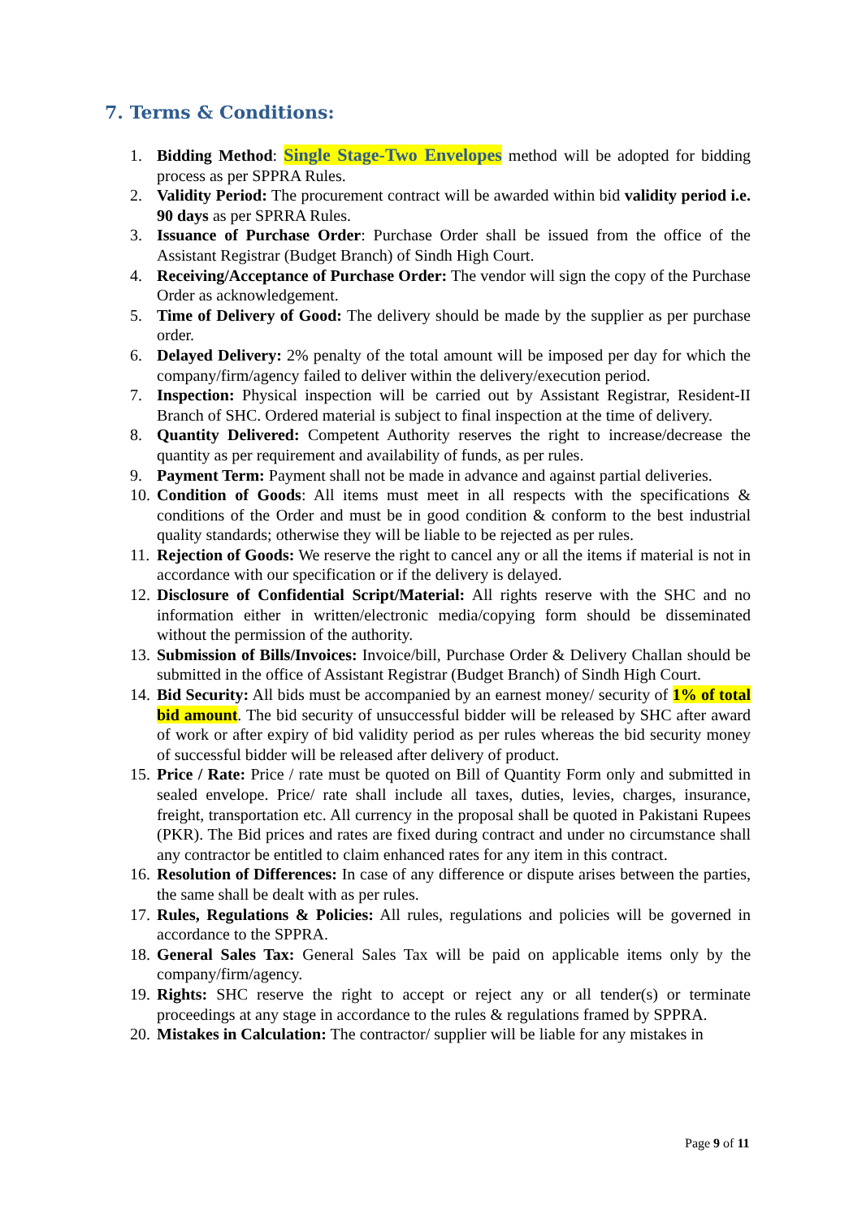7. Terms & Conditions:
1. Bidding Method: Single Stage-Two Envelopes method will be adopted for bidding process as per SPPRA Rules.
2. Validity Period: The procurement contract will be awarded within bid validity period i.e. 90 days as per SPRRA Rules.
3. Issuance of Purchase Order: Purchase Order shall be issued from the office of the Assistant Registrar (Budget Branch) of Sindh High Court.
4. Receiving/Acceptance of Purchase Order: The vendor will sign the copy of the Purchase Order as acknowledgement.
5. Time of Delivery of Good: The delivery should be made by the supplier as per purchase order.
6. Delayed Delivery: 2% penalty of the total amount will be imposed per day for which the company/firm/agency failed to deliver within the delivery/execution period.
7. Inspection: Physical inspection will be carried out by Assistant Registrar, Resident-II Branch of SHC. Ordered material is subject to final inspection at the time of delivery.
8. Quantity Delivered: Competent Authority reserves the right to increase/decrease the quantity as per requirement and availability of funds, as per rules.
9. Payment Term: Payment shall not be made in advance and against partial deliveries.
10. Condition of Goods: All items must meet in all respects with the specifications & conditions of the Order and must be in good condition & conform to the best industrial quality standards; otherwise they will be liable to be rejected as per rules.
11. Rejection of Goods: We reserve the right to cancel any or all the items if material is not in accordance with our specification or if the delivery is delayed.
12. Disclosure of Confidential Script/Material: All rights reserve with the SHC and no information either in written/electronic media/copying form should be disseminated without the permission of the authority.
13. Submission of Bills/Invoices: Invoice/bill, Purchase Order & Delivery Challan should be submitted in the office of Assistant Registrar (Budget Branch) of Sindh High Court.
14. Bid Security: All bids must be accompanied by an earnest money/ security of 1% of total bid amount. The bid security of unsuccessful bidder will be released by SHC after award of work or after expiry of bid validity period as per rules whereas the bid security money of successful bidder will be released after delivery of product.
15. Price / Rate: Price / rate must be quoted on Bill of Quantity Form only and submitted in sealed envelope. Price/ rate shall include all taxes, duties, levies, charges, insurance, freight, transportation etc. All currency in the proposal shall be quoted in Pakistani Rupees (PKR). The Bid prices and rates are fixed during contract and under no circumstance shall any contractor be entitled to claim enhanced rates for any item in this contract.
16. Resolution of Differences: In case of any difference or dispute arises between the parties, the same shall be dealt with as per rules.
17. Rules, Regulations & Policies: All rules, regulations and policies will be governed in accordance to the SPPRA.
18. General Sales Tax: General Sales Tax will be paid on applicable items only by the company/firm/agency.
19. Rights: SHC reserve the right to accept or reject any or all tender(s) or terminate proceedings at any stage in accordance to the rules & regulations framed by SPPRA.
20. Mistakes in Calculation: The contractor/ supplier will be liable for any mistakes in
Page 9 of 11